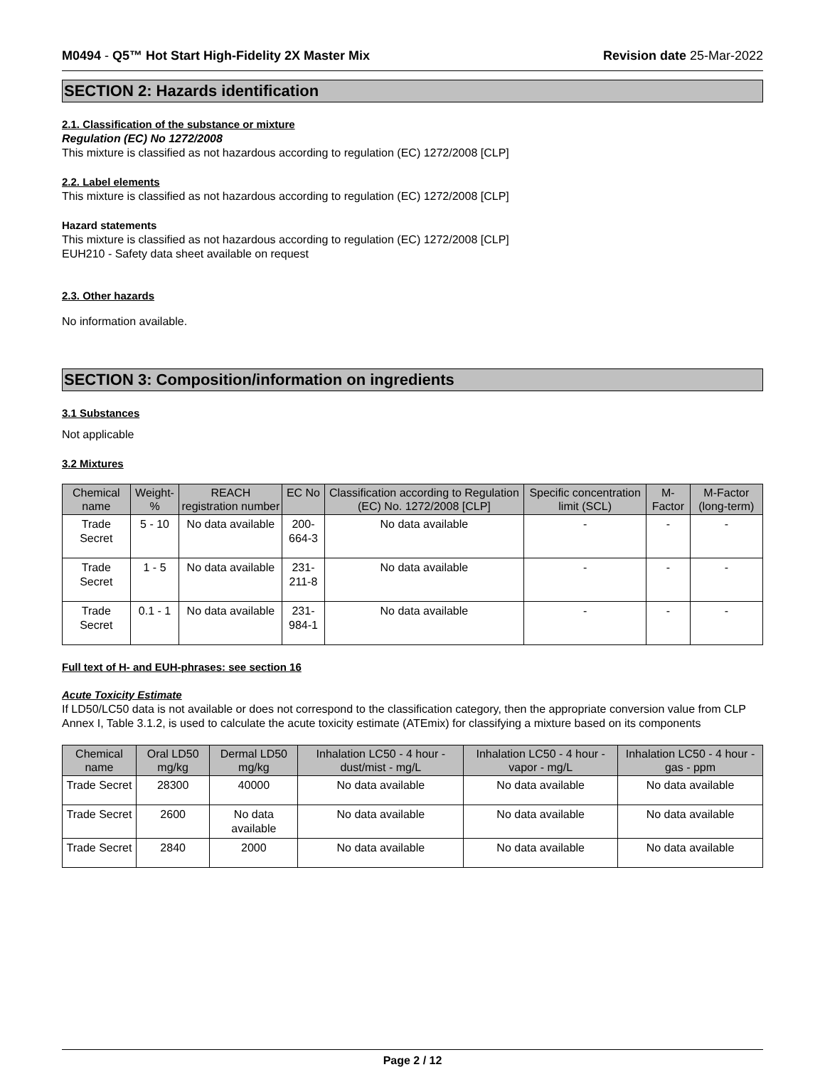M0494 - Q5™ Hot Start High-Fidelity 2X Master Mix Revision date 25-Mar-2022
SECTION 2: Hazards identification
2.1. Classification of the substance or mixture
Regulation (EC) No 1272/2008
This mixture is classified as not hazardous according to regulation (EC) 1272/2008 [CLP]
2.2. Label elements
This mixture is classified as not hazardous according to regulation (EC) 1272/2008 [CLP]
Hazard statements
This mixture is classified as not hazardous according to regulation (EC) 1272/2008 [CLP]
EUH210 - Safety data sheet available on request
2.3. Other hazards
No information available.
SECTION 3: Composition/information on ingredients
3.1 Substances
Not applicable
3.2 Mixtures
| Chemical name | Weight-% | REACH registration number | EC No | Classification according to Regulation (EC) No. 1272/2008 [CLP] | Specific concentration limit (SCL) | M-Factor | M-Factor (long-term) |
| --- | --- | --- | --- | --- | --- | --- | --- |
| Trade Secret | 5 - 10 | No data available | 200-664-3 | No data available | - | - | - |
| Trade Secret | 1 - 5 | No data available | 231-211-8 | No data available | - | - | - |
| Trade Secret | 0.1 - 1 | No data available | 231-984-1 | No data available | - | - | - |
Full text of H- and EUH-phrases: see section 16
Acute Toxicity Estimate
If LD50/LC50 data is not available or does not correspond to the classification category, then the appropriate conversion value from CLP Annex I, Table 3.1.2, is used to calculate the acute toxicity estimate (ATEmix) for classifying a mixture based on its components
| Chemical name | Oral LD50 mg/kg | Dermal LD50 mg/kg | Inhalation LC50 - 4 hour - dust/mist - mg/L | Inhalation LC50 - 4 hour - vapor - mg/L | Inhalation LC50 - 4 hour - gas - ppm |
| --- | --- | --- | --- | --- | --- |
| Trade Secret | 28300 | 40000 | No data available | No data available | No data available |
| Trade Secret | 2600 | No data available | No data available | No data available | No data available |
| Trade Secret | 2840 | 2000 | No data available | No data available | No data available |
Page 2 / 12